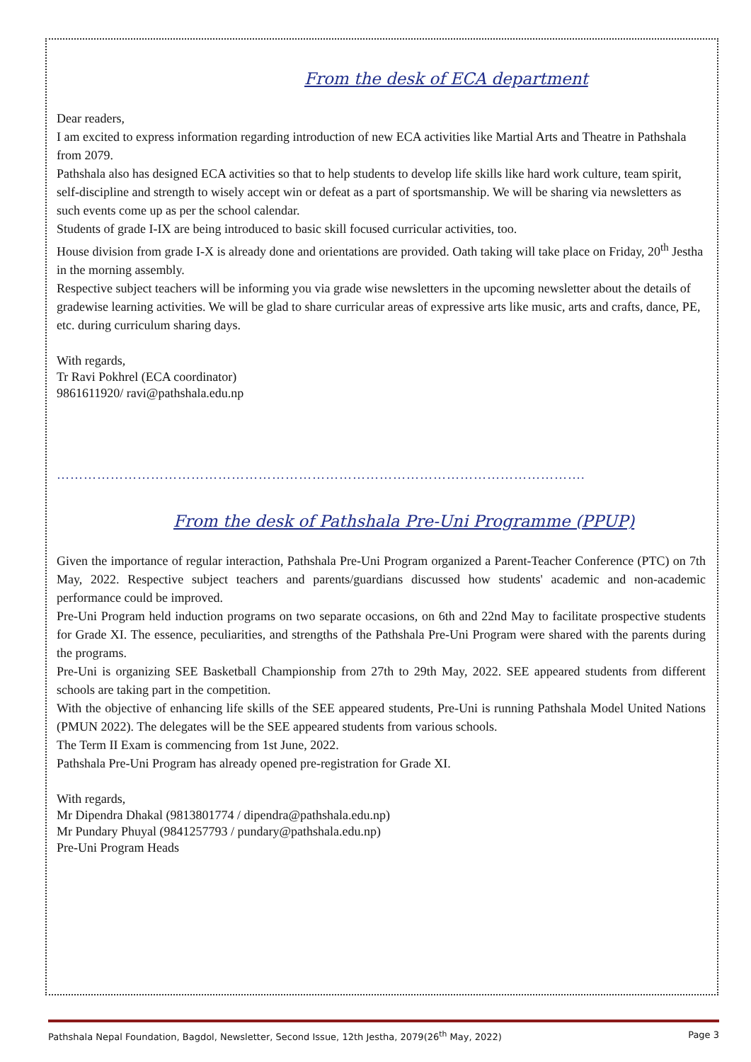From the desk of ECA department
Dear readers,
I am excited to express information regarding introduction of new ECA activities like Martial Arts and Theatre in Pathshala from 2079.
Pathshala also has designed ECA activities so that to help students to develop life skills like hard work culture, team spirit, self-discipline and strength to wisely accept win or defeat as a part of sportsmanship. We will be sharing via newsletters as such events come up as per the school calendar.
Students of grade I-IX are being introduced to basic skill focused curricular activities, too.
House division from grade I-X is already done and orientations are provided. Oath taking will take place on Friday, 20<sup>th</sup> Jestha in the morning assembly.
Respective subject teachers will be informing you via grade wise newsletters in the upcoming newsletter about the details of gradewise learning activities. We will be glad to share curricular areas of expressive arts like music, arts and crafts, dance, PE, etc. during curriculum sharing days.
With regards,
Tr Ravi Pokhrel (ECA coordinator)
9861611920/ ravi@pathshala.edu.np
……………………………………………………………………………………………………….
From the desk of Pathshala Pre-Uni Programme (PPUP)
Given the importance of regular interaction, Pathshala Pre-Uni Program organized a Parent-Teacher Conference (PTC) on 7th May, 2022. Respective subject teachers and parents/guardians discussed how students' academic and non-academic performance could be improved.
Pre-Uni Program held induction programs on two separate occasions, on 6th and 22nd May to facilitate prospective students for Grade XI. The essence, peculiarities, and strengths of the Pathshala Pre-Uni Program were shared with the parents during the programs.
Pre-Uni is organizing SEE Basketball Championship from 27th to 29th May, 2022. SEE appeared students from different schools are taking part in the competition.
With the objective of enhancing life skills of the SEE appeared students, Pre-Uni is running Pathshala Model United Nations (PMUN 2022). The delegates will be the SEE appeared students from various schools.
The Term II Exam is commencing from 1st June, 2022.
Pathshala Pre-Uni Program has already opened pre-registration for Grade XI.
With regards,
Mr Dipendra Dhakal (9813801774 / dipendra@pathshala.edu.np)
Mr Pundary Phuyal (9841257793 / pundary@pathshala.edu.np)
Pre-Uni Program Heads
Pathshala Nepal Foundation, Bagdol, Newsletter, Second Issue, 12th Jestha, 2079(26<sup>th</sup> May, 2022) Page 3